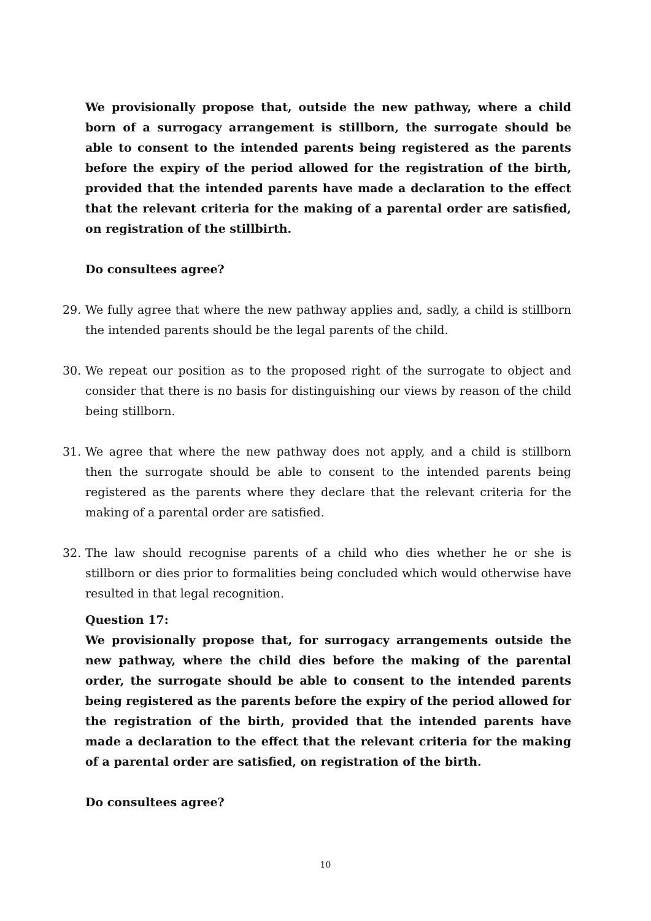We provisionally propose that, outside the new pathway, where a child born of a surrogacy arrangement is stillborn, the surrogate should be able to consent to the intended parents being registered as the parents before the expiry of the period allowed for the registration of the birth, provided that the intended parents have made a declaration to the effect that the relevant criteria for the making of a parental order are satisfied, on registration of the stillbirth.
Do consultees agree?
29. We fully agree that where the new pathway applies and, sadly, a child is stillborn the intended parents should be the legal parents of the child.
30. We repeat our position as to the proposed right of the surrogate to object and consider that there is no basis for distinguishing our views by reason of the child being stillborn.
31. We agree that where the new pathway does not apply, and a child is stillborn then the surrogate should be able to consent to the intended parents being registered as the parents where they declare that the relevant criteria for the making of a parental order are satisfied.
32. The law should recognise parents of a child who dies whether he or she is stillborn or dies prior to formalities being concluded which would otherwise have resulted in that legal recognition.
Question 17:
We provisionally propose that, for surrogacy arrangements outside the new pathway, where the child dies before the making of the parental order, the surrogate should be able to consent to the intended parents being registered as the parents before the expiry of the period allowed for the registration of the birth, provided that the intended parents have made a declaration to the effect that the relevant criteria for the making of a parental order are satisfied, on registration of the birth.
Do consultees agree?
10